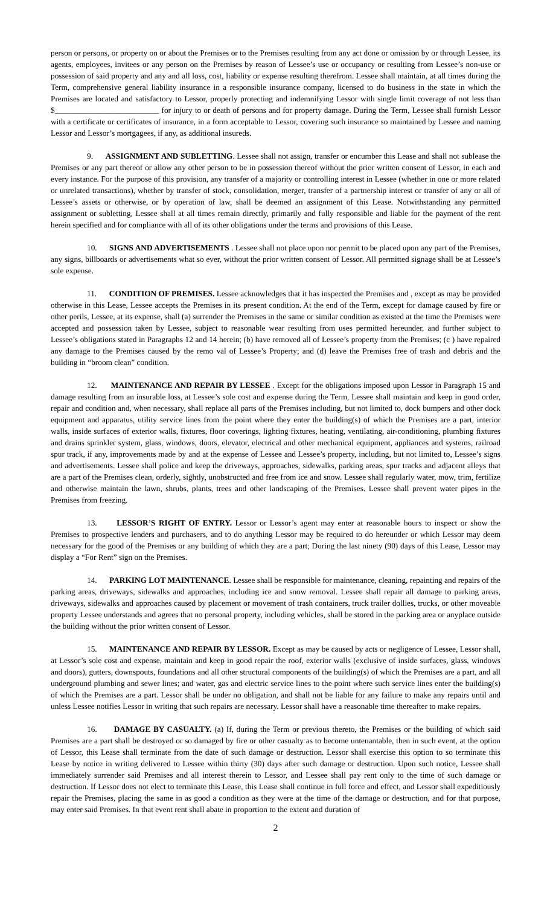person or persons, or property on or about the Premises or to the Premises resulting from any act done or omission by or through Lessee, its agents, employees, invitees or any person on the Premises by reason of Lessee’s use or occupancy or resulting from Lessee’s non-use or possession of said property and any and all loss, cost, liability or expense resulting therefrom. Lessee shall maintain, at all times during the Term, comprehensive general liability insurance in a responsible insurance company, licensed to do business in the state in which the Premises are located and satisfactory to Lessor, properly protecting and indemnifying Lessor with single limit coverage of not less than $__________________________ for injury to or death of persons and for property damage. During the Term, Lessee shall furnish Lessor with a certificate or certificates of insurance, in a form acceptable to Lessor, covering such insurance so maintained by Lessee and naming Lessor and Lessor’s mortgagees, if any, as additional insureds.
9. ASSIGNMENT AND SUBLETTING. Lessee shall not assign, transfer or encumber this Lease and shall not sublease the Premises or any part thereof or allow any other person to be in possession thereof without the prior written consent of Lessor, in each and every instance. For the purpose of this provision, any transfer of a majority or controlling interest in Lessee (whether in one or more related or unrelated transactions), whether by transfer of stock, consolidation, merger, transfer of a partnership interest or transfer of any or all of Lessee’s assets or otherwise, or by operation of law, shall be deemed an assignment of this Lease. Notwithstanding any permitted assignment or subletting, Lessee shall at all times remain directly, primarily and fully responsible and liable for the payment of the rent herein specified and for compliance with all of its other obligations under the terms and provisions of this Lease.
10. SIGNS AND ADVERTISEMENTS . Lessee shall not place upon nor permit to be placed upon any part of the Premises, any signs, billboards or advertisements what so ever, without the prior written consent of Lessor. All permitted signage shall be at Lessee’s sole expense.
11. CONDITION OF PREMISES. Lessee acknowledges that it has inspected the Premises and , except as may be provided otherwise in this Lease, Lessee accepts the Premises in its present condition. At the end of the Term, except for damage caused by fire or other perils, Lessee, at its expense, shall (a) surrender the Premises in the same or similar condition as existed at the time the Premises were accepted and possession taken by Lessee, subject to reasonable wear resulting from uses permitted hereunder, and further subject to Lessee’s obligations stated in Paragraphs 12 and 14 herein; (b) have removed all of Lessee’s property from the Premises; (c ) have repaired any damage to the Premises caused by the remo val of Lessee’s Property; and (d) leave the Premises free of trash and debris and the building in “broom clean” condition.
12. MAINTENANCE AND REPAIR BY LESSEE . Except for the obligations imposed upon Lessor in Paragraph 15 and damage resulting from an insurable loss, at Lessee’s sole cost and expense during the Term, Lessee shall maintain and keep in good order, repair and condition and, when necessary, shall replace all parts of the Premises including, but not limited to, dock bumpers and other dock equipment and apparatus, utility service lines from the point where they enter the building(s) of which the Premises are a part, interior walls, inside surfaces of exterior walls, fixtures, floor coverings, lighting fixtures, heating, ventilating, air-conditioning, plumbing fixtures and drains sprinkler system, glass, windows, doors, elevator, electrical and other mechanical equipment, appliances and systems, railroad spur track, if any, improvements made by and at the expense of Lessee and Lessee’s property, including, but not limited to, Lessee’s signs and advertisements. Lessee shall police and keep the driveways, approaches, sidewalks, parking areas, spur tracks and adjacent alleys that are a part of the Premises clean, orderly, sightly, unobstructed and free from ice and snow. Lessee shall regularly water, mow, trim, fertilize and otherwise maintain the lawn, shrubs, plants, trees and other landscaping of the Premises. Lessee shall prevent water pipes in the Premises from freezing.
13. LESSOR’S RIGHT OF ENTRY. Lessor or Lessor’s agent may enter at reasonable hours to inspect or show the Premises to prospective lenders and purchasers, and to do anything Lessor may be required to do hereunder or which Lessor may deem necessary for the good of the Premises or any building of which they are a part; During the last ninety (90) days of this Lease, Lessor may display a “For Rent” sign on the Premises.
14. PARKING LOT MAINTENANCE. Lessee shall be responsible for maintenance, cleaning, repainting and repairs of the parking areas, driveways, sidewalks and approaches, including ice and snow removal. Lessee shall repair all damage to parking areas, driveways, sidewalks and approaches caused by placement or movement of trash containers, truck trailer dollies, trucks, or other moveable property Lessee understands and agrees that no personal property, including vehicles, shall be stored in the parking area or anyplace outside the building without the prior written consent of Lessor.
15. MAINTENANCE AND REPAIR BY LESSOR. Except as may be caused by acts or negligence of Lessee, Lessor shall, at Lessor’s sole cost and expense, maintain and keep in good repair the roof, exterior walls (exclusive of inside surfaces, glass, windows and doors), gutters, downspouts, foundations and all other structural components of the building(s) of which the Premises are a part, and all underground plumbing and sewer lines; and water, gas and electric service lines to the point where such service lines enter the building(s) of which the Premises are a part. Lessor shall be under no obligation, and shall not be liable for any failure to make any repairs until and unless Lessee notifies Lessor in writing that such repairs are necessary. Lessor shall have a reasonable time thereafter to make repairs.
16. DAMAGE BY CASUALTY. (a) If, during the Term or previous thereto, the Premises or the building of which said Premises are a part shall be destroyed or so damaged by fire or other casualty as to become untenantable, then in such event, at the option of Lessor, this Lease shall terminate from the date of such damage or destruction. Lessor shall exercise this option to so terminate this Lease by notice in writing delivered to Lessee within thirty (30) days after such damage or destruction. Upon such notice, Lessee shall immediately surrender said Premises and all interest therein to Lessor, and Lessee shall pay rent only to the time of such damage or destruction. If Lessor does not elect to terminate this Lease, this Lease shall continue in full force and effect, and Lessor shall expeditiously repair the Premises, placing the same in as good a condition as they were at the time of the damage or destruction, and for that purpose, may enter said Premises. In that event rent shall abate in proportion to the extent and duration of
2